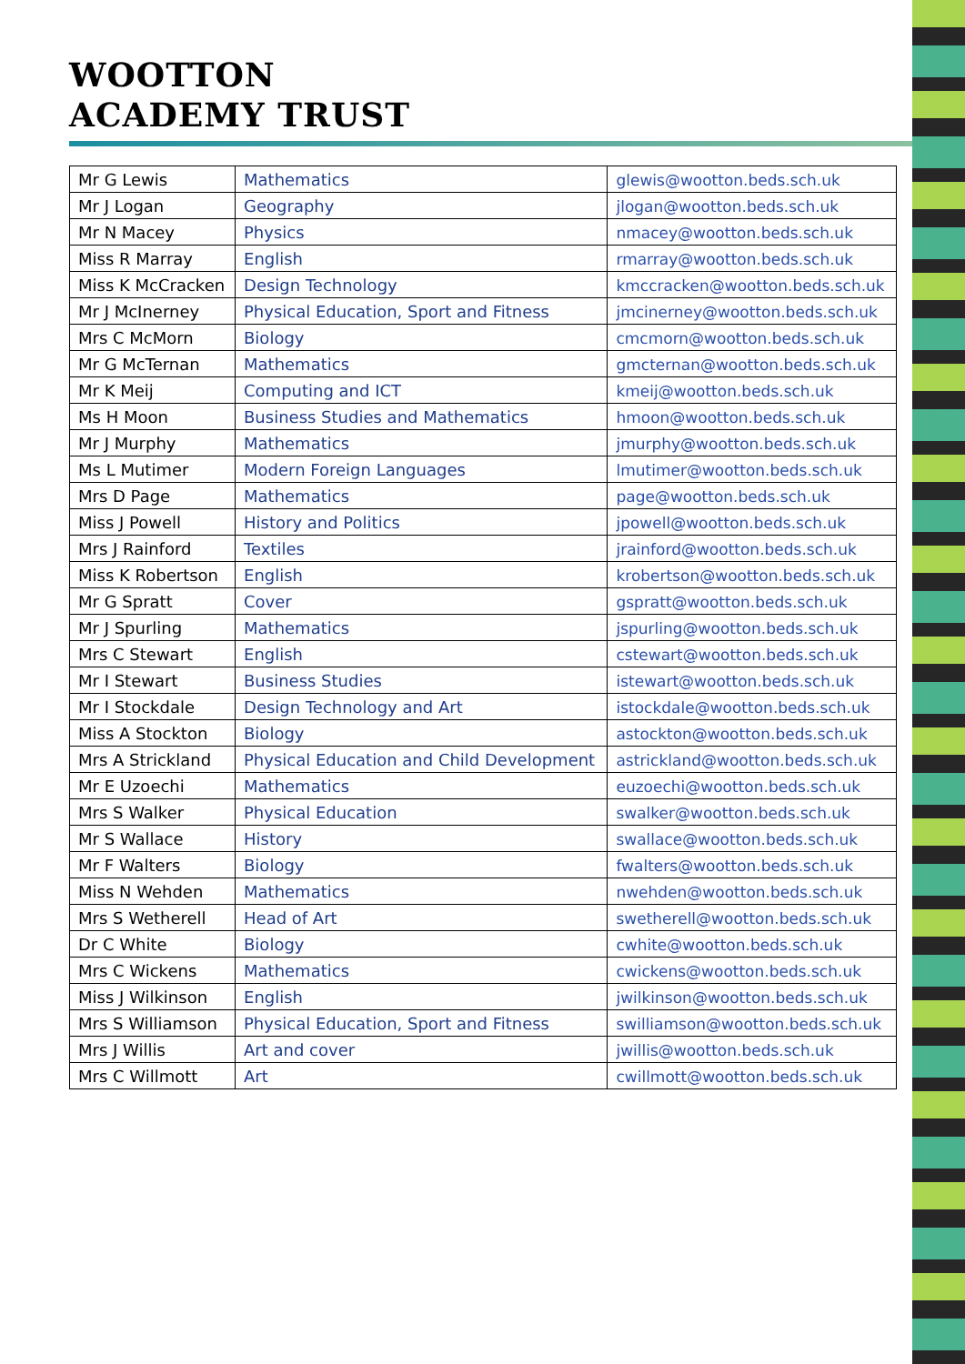WOOTTON
ACADEMY TRUST
| Mr G Lewis | Mathematics | glewis@wootton.beds.sch.uk |
| Mr J Logan | Geography | jlogan@wootton.beds.sch.uk |
| Mr N Macey | Physics | nmacey@wootton.beds.sch.uk |
| Miss R Marray | English | rmarray@wootton.beds.sch.uk |
| Miss K McCracken | Design Technology | kmccracken@wootton.beds.sch.uk |
| Mr J McInerney | Physical Education, Sport and Fitness | jmcinerney@wootton.beds.sch.uk |
| Mrs C McMorn | Biology | cmcmorn@wootton.beds.sch.uk |
| Mr G McTernan | Mathematics | gmcternan@wootton.beds.sch.uk |
| Mr K Meij | Computing and ICT | kmeij@wootton.beds.sch.uk |
| Ms H Moon | Business Studies and Mathematics | hmoon@wootton.beds.sch.uk |
| Mr J Murphy | Mathematics | jmurphy@wootton.beds.sch.uk |
| Ms L Mutimer | Modern Foreign Languages | lmutimer@wootton.beds.sch.uk |
| Mrs D Page | Mathematics | page@wootton.beds.sch.uk |
| Miss J Powell | History and Politics | jpowell@wootton.beds.sch.uk |
| Mrs J Rainford | Textiles | jrainford@wootton.beds.sch.uk |
| Miss K Robertson | English | krobertson@wootton.beds.sch.uk |
| Mr G Spratt | Cover | gspratt@wootton.beds.sch.uk |
| Mr J Spurling | Mathematics | jspurling@wootton.beds.sch.uk |
| Mrs C Stewart | English | cstewart@wootton.beds.sch.uk |
| Mr I Stewart | Business Studies | istewart@wootton.beds.sch.uk |
| Mr I Stockdale | Design Technology and Art | istockdale@wootton.beds.sch.uk |
| Miss A Stockton | Biology | astockton@wootton.beds.sch.uk |
| Mrs A Strickland | Physical Education and Child Development | astrickland@wootton.beds.sch.uk |
| Mr E Uzoechi | Mathematics | euzoechi@wootton.beds.sch.uk |
| Mrs S Walker | Physical Education | swalker@wootton.beds.sch.uk |
| Mr S Wallace | History | swallace@wootton.beds.sch.uk |
| Mr F Walters | Biology | fwalters@wootton.beds.sch.uk |
| Miss N Wehden | Mathematics | nwehden@wootton.beds.sch.uk |
| Mrs S Wetherell | Head of Art | swetherell@wootton.beds.sch.uk |
| Dr C White | Biology | cwhite@wootton.beds.sch.uk |
| Mrs C Wickens | Mathematics | cwickens@wootton.beds.sch.uk |
| Miss J Wilkinson | English | jwilkinson@wootton.beds.sch.uk |
| Mrs S Williamson | Physical Education, Sport and Fitness | swilliamson@wootton.beds.sch.uk |
| Mrs J Willis | Art and cover | jwillis@wootton.beds.sch.uk |
| Mrs C Willmott | Art | cwillmott@wootton.beds.sch.uk |